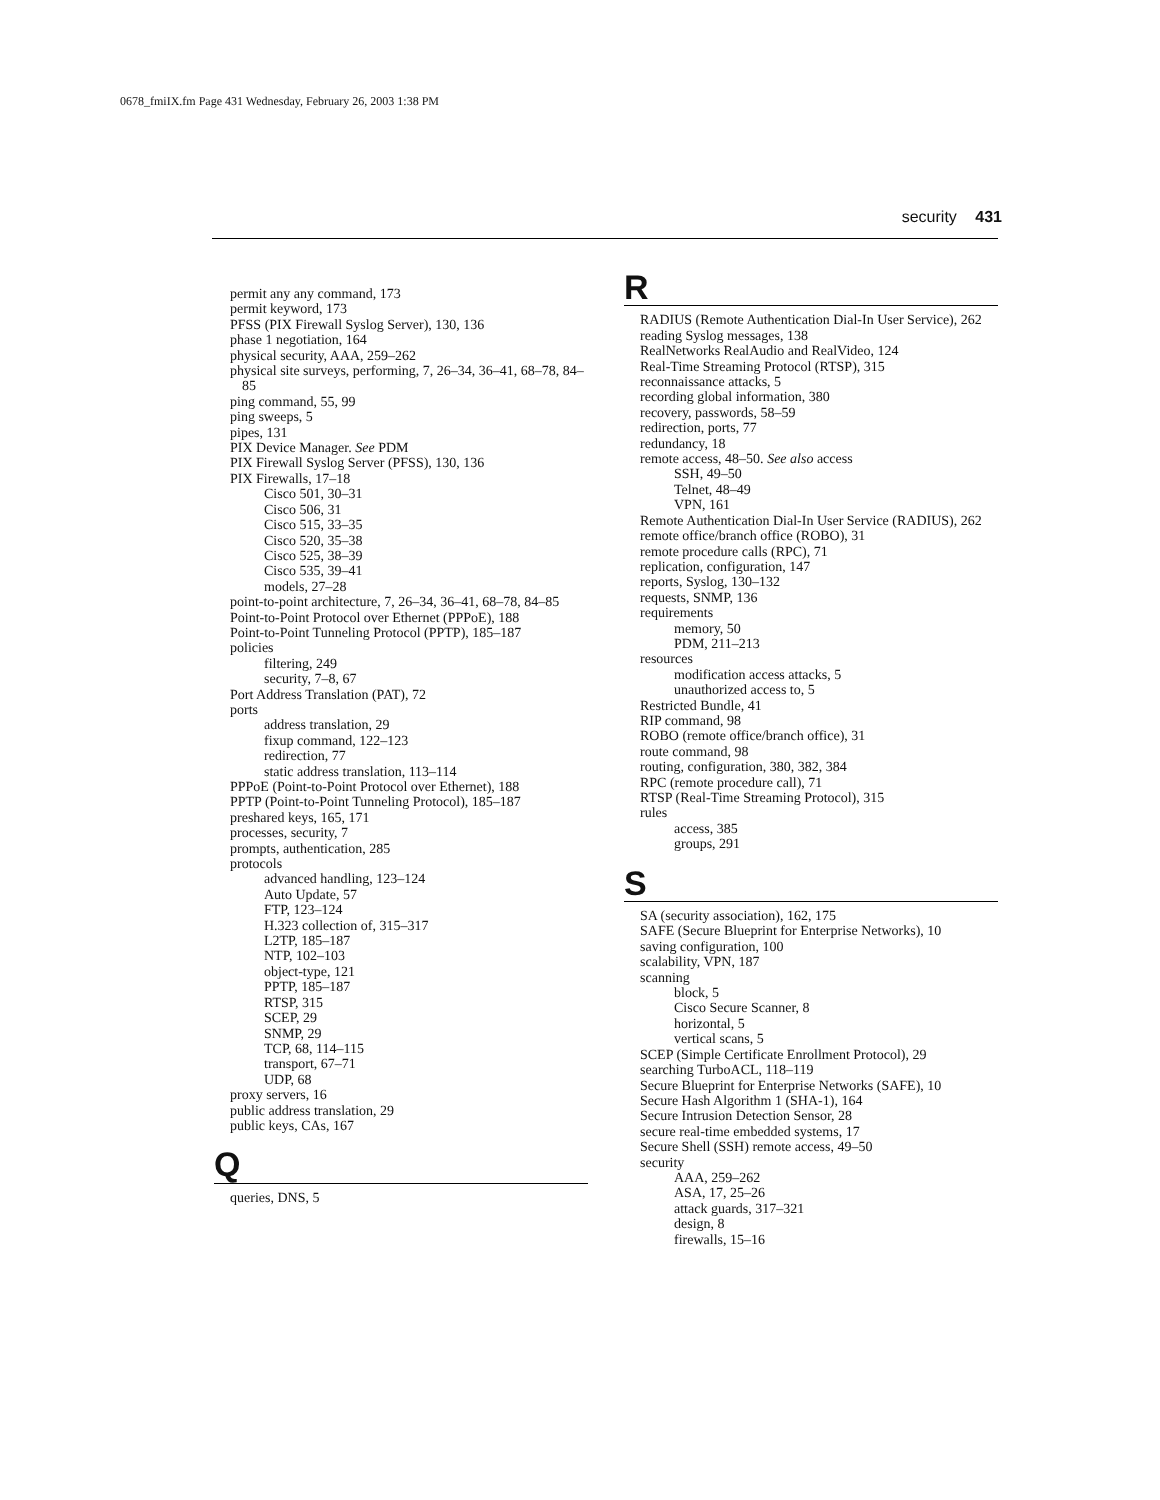0678_fmiIX.fm Page 431 Wednesday, February 26, 2003 1:38 PM
security 431
permit any any command, 173
permit keyword, 173
PFSS (PIX Firewall Syslog Server), 130, 136
phase 1 negotiation, 164
physical security, AAA, 259–262
physical site surveys, performing, 7, 26–34, 36–41, 68–78, 84–85
ping command, 55, 99
ping sweeps, 5
pipes, 131
PIX Device Manager. See PDM
PIX Firewall Syslog Server (PFSS), 130, 136
PIX Firewalls, 17–18
Cisco 501, 30–31
Cisco 506, 31
Cisco 515, 33–35
Cisco 520, 35–38
Cisco 525, 38–39
Cisco 535, 39–41
models, 27–28
point-to-point architecture, 7, 26–34, 36–41, 68–78, 84–85
Point-to-Point Protocol over Ethernet (PPPoE), 188
Point-to-Point Tunneling Protocol (PPTP), 185–187
policies
filtering, 249
security, 7–8, 67
Port Address Translation (PAT), 72
ports
address translation, 29
fixup command, 122–123
redirection, 77
static address translation, 113–114
PPPoE (Point-to-Point Protocol over Ethernet), 188
PPTP (Point-to-Point Tunneling Protocol), 185–187
preshared keys, 165, 171
processes, security, 7
prompts, authentication, 285
protocols
advanced handling, 123–124
Auto Update, 57
FTP, 123–124
H.323 collection of, 315–317
L2TP, 185–187
NTP, 102–103
object-type, 121
PPTP, 185–187
RTSP, 315
SCEP, 29
SNMP, 29
TCP, 68, 114–115
transport, 67–71
UDP, 68
proxy servers, 16
public address translation, 29
public keys, CAs, 167
Q
queries, DNS, 5
R
RADIUS (Remote Authentication Dial-In User Service), 262
reading Syslog messages, 138
RealNetworks RealAudio and RealVideo, 124
Real-Time Streaming Protocol (RTSP), 315
reconnaissance attacks, 5
recording global information, 380
recovery, passwords, 58–59
redirection, ports, 77
redundancy, 18
remote access, 48–50. See also access
SSH, 49–50
Telnet, 48–49
VPN, 161
Remote Authentication Dial-In User Service (RADIUS), 262
remote office/branch office (ROBO), 31
remote procedure calls (RPC), 71
replication, configuration, 147
reports, Syslog, 130–132
requests, SNMP, 136
requirements
memory, 50
PDM, 211–213
resources
modification access attacks, 5
unauthorized access to, 5
Restricted Bundle, 41
RIP command, 98
ROBO (remote office/branch office), 31
route command, 98
routing, configuration, 380, 382, 384
RPC (remote procedure call), 71
RTSP (Real-Time Streaming Protocol), 315
rules
access, 385
groups, 291
S
SA (security association), 162, 175
SAFE (Secure Blueprint for Enterprise Networks), 10
saving configuration, 100
scalability, VPN, 187
scanning
block, 5
Cisco Secure Scanner, 8
horizontal, 5
vertical scans, 5
SCEP (Simple Certificate Enrollment Protocol), 29
searching TurboACL, 118–119
Secure Blueprint for Enterprise Networks (SAFE), 10
Secure Hash Algorithm 1 (SHA-1), 164
Secure Intrusion Detection Sensor, 28
secure real-time embedded systems, 17
Secure Shell (SSH) remote access, 49–50
security
AAA, 259–262
ASA, 17, 25–26
attack guards, 317–321
design, 8
firewalls, 15–16